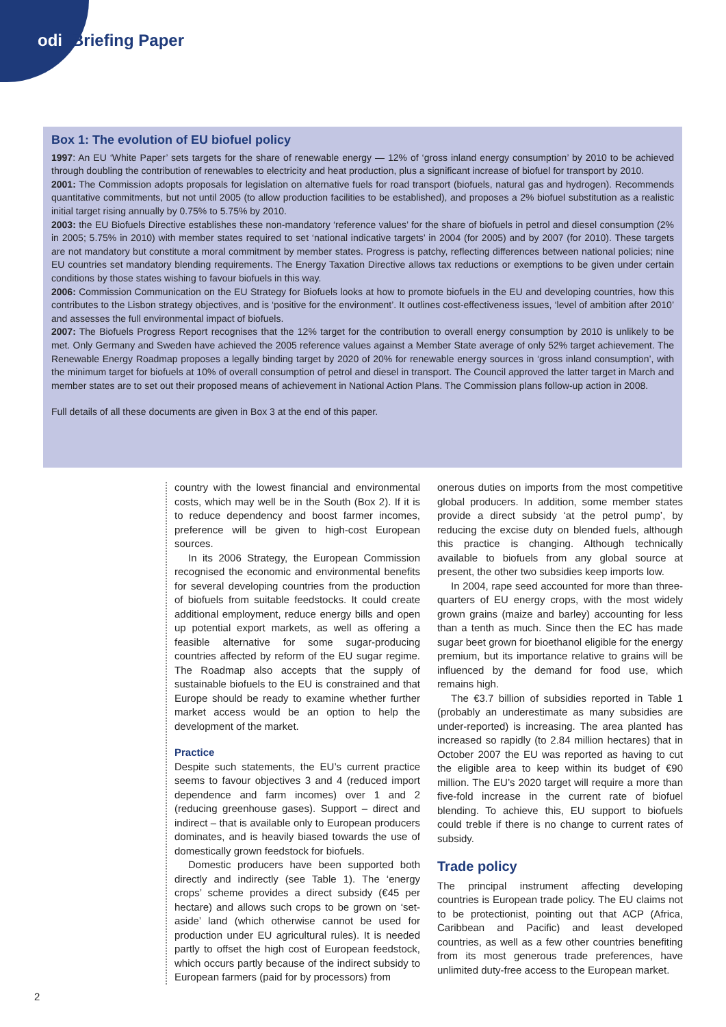odi Briefing Paper
Box 1: The evolution of EU biofuel policy
1997: An EU ‘White Paper’ sets targets for the share of renewable energy — 12% of ‘gross inland energy consumption’ by 2010 to be achieved through doubling the contribution of renewables to electricity and heat production, plus a significant increase of biofuel for transport by 2010.
2001: The Commission adopts proposals for legislation on alternative fuels for road transport (biofuels, natural gas and hydrogen). Recommends quantitative commitments, but not until 2005 (to allow production facilities to be established), and proposes a 2% biofuel substitution as a realistic initial target rising annually by 0.75% to 5.75% by 2010.
2003: the EU Biofuels Directive establishes these non-mandatory ‘reference values’ for the share of biofuels in petrol and diesel consumption (2% in 2005; 5.75% in 2010) with member states required to set ‘national indicative targets’ in 2004 (for 2005) and by 2007 (for 2010). These targets are not mandatory but constitute a moral commitment by member states. Progress is patchy, reflecting differences between national policies; nine EU countries set mandatory blending requirements. The Energy Taxation Directive allows tax reductions or exemptions to be given under certain conditions by those states wishing to favour biofuels in this way.
2006: Commission Communication on the EU Strategy for Biofuels looks at how to promote biofuels in the EU and developing countries, how this contributes to the Lisbon strategy objectives, and is ‘positive for the environment’. It outlines cost-effectiveness issues, ‘level of ambition after 2010’ and assesses the full environmental impact of biofuels.
2007: The Biofuels Progress Report recognises that the 12% target for the contribution to overall energy consumption by 2010 is unlikely to be met. Only Germany and Sweden have achieved the 2005 reference values against a Member State average of only 52% target achievement. The Renewable Energy Roadmap proposes a legally binding target by 2020 of 20% for renewable energy sources in ‘gross inland consumption’, with the minimum target for biofuels at 10% of overall consumption of petrol and diesel in transport. The Council approved the latter target in March and member states are to set out their proposed means of achievement in National Action Plans. The Commission plans follow-up action in 2008.
Full details of all these documents are given in Box 3 at the end of this paper.
country with the lowest financial and environmental costs, which may well be in the South (Box 2). If it is to reduce dependency and boost farmer incomes, preference will be given to high-cost European sources.
In its 2006 Strategy, the European Commission recognised the economic and environmental benefits for several developing countries from the production of biofuels from suitable feedstocks. It could create additional employment, reduce energy bills and open up potential export markets, as well as offering a feasible alternative for some sugar-producing countries affected by reform of the EU sugar regime. The Roadmap also accepts that the supply of sustainable biofuels to the EU is constrained and that Europe should be ready to examine whether further market access would be an option to help the development of the market.
Practice
Despite such statements, the EU’s current practice seems to favour objectives 3 and 4 (reduced import dependence and farm incomes) over 1 and 2 (reducing greenhouse gases). Support – direct and indirect – that is available only to European producers dominates, and is heavily biased towards the use of domestically grown feedstock for biofuels.
Domestic producers have been supported both directly and indirectly (see Table 1). The ‘energy crops’ scheme provides a direct subsidy (€45 per hectare) and allows such crops to be grown on ‘set-aside’ land (which otherwise cannot be used for production under EU agricultural rules). It is needed partly to offset the high cost of European feedstock, which occurs partly because of the indirect subsidy to European farmers (paid for by processors) from
onerous duties on imports from the most competitive global producers. In addition, some member states provide a direct subsidy ‘at the petrol pump’, by reducing the excise duty on blended fuels, although this practice is changing. Although technically available to biofuels from any global source at present, the other two subsidies keep imports low.
In 2004, rape seed accounted for more than three-quarters of EU energy crops, with the most widely grown grains (maize and barley) accounting for less than a tenth as much. Since then the EC has made sugar beet grown for bioethanol eligible for the energy premium, but its importance relative to grains will be influenced by the demand for food use, which remains high.
The €3.7 billion of subsidies reported in Table 1 (probably an underestimate as many subsidies are under-reported) is increasing. The area planted has increased so rapidly (to 2.84 million hectares) that in October 2007 the EU was reported as having to cut the eligible area to keep within its budget of €90 million. The EU’s 2020 target will require a more than five-fold increase in the current rate of biofuel blending. To achieve this, EU support to biofuels could treble if there is no change to current rates of subsidy.
Trade policy
The principal instrument affecting developing countries is European trade policy. The EU claims not to be protectionist, pointing out that ACP (Africa, Caribbean and Pacific) and least developed countries, as well as a few other countries benefiting from its most generous trade preferences, have unlimited duty-free access to the European market.
2